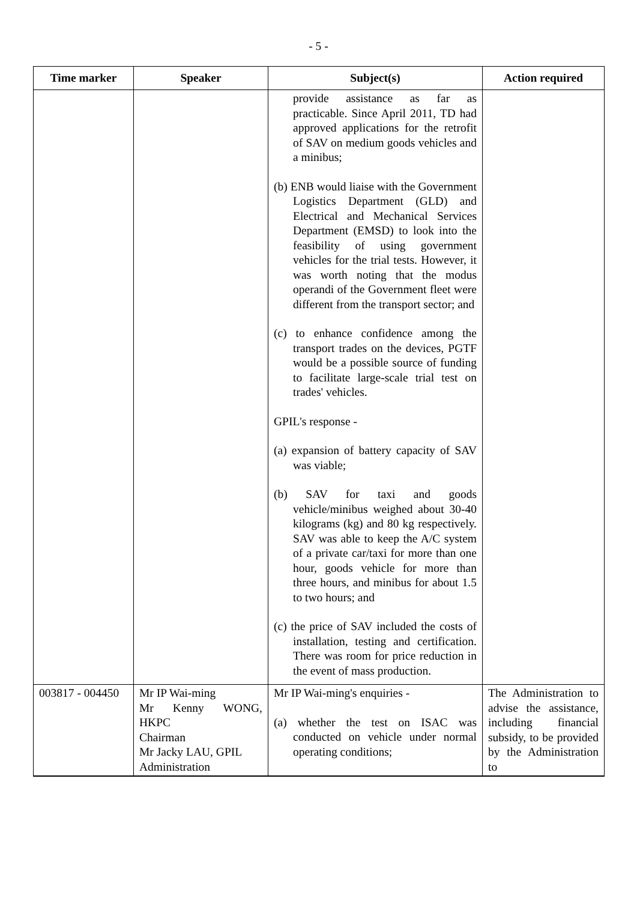- 5 -
| Time marker | Speaker | Subject(s) | Action required |
| --- | --- | --- | --- |
| | | provide assistance as far as practicable. Since April 2011, TD had approved applications for the retrofit of SAV on medium goods vehicles and a minibus; (b) ENB would liaise with the Government Logistics Department (GLD) and Electrical and Mechanical Services Department (EMSD) to look into the feasibility of using government vehicles for the trial tests. However, it was worth noting that the modus operandi of the Government fleet were different from the transport sector; and (c) to enhance confidence among the transport trades on the devices, PGTF would be a possible source of funding to facilitate large-scale trial test on trades' vehicles. GPIL's response - (a) expansion of battery capacity of SAV was viable; (b) SAV for taxi and goods vehicle/minibus weighed about 30-40 kilograms (kg) and 80 kg respectively. SAV was able to keep the A/C system of a private car/taxi for more than one hour, goods vehicle for more than three hours, and minibus for about 1.5 to two hours; and (c) the price of SAV included the costs of installation, testing and certification. There was room for price reduction in the event of mass production. | |
| 003817 - 004450 | Mr IP Wai-ming Mr Kenny WONG, HKPC Chairman Mr Jacky LAU, GPIL Administration | Mr IP Wai-ming's enquiries - (a) whether the test on ISAC was conducted on vehicle under normal operating conditions; | The Administration to advise the assistance, including financial subsidy, to be provided by the Administration to |